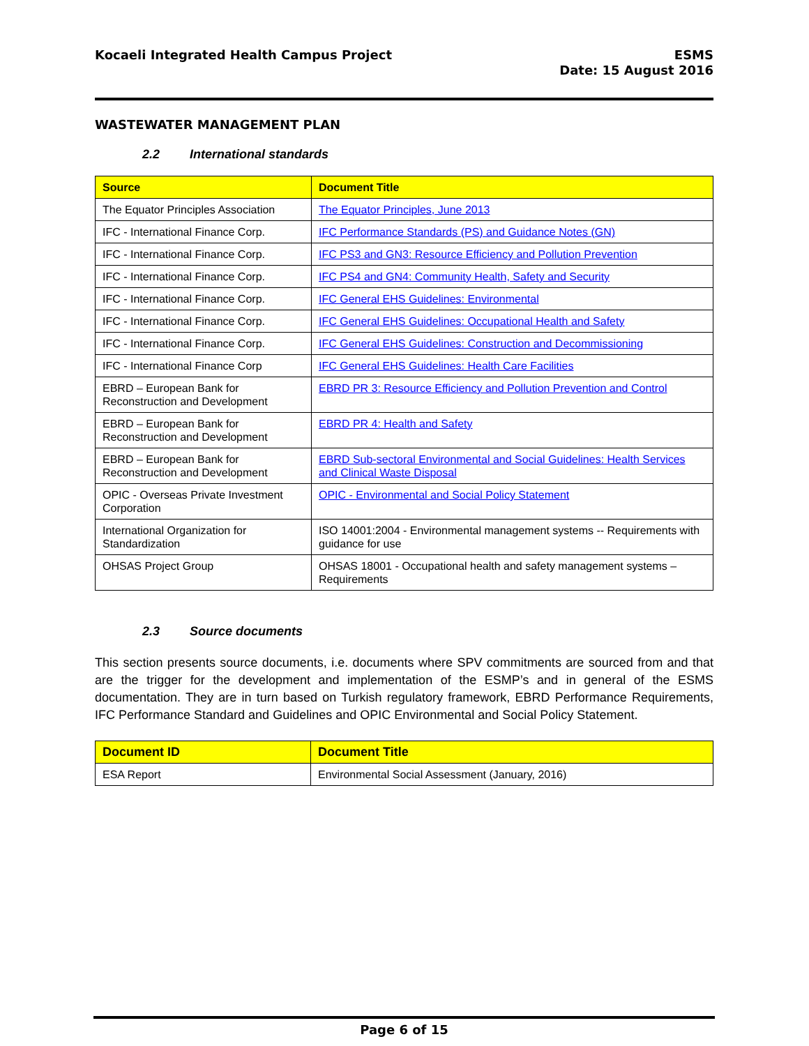Kocaeli Integrated Health Campus Project
ESMS
Date: 15 August 2016
WASTEWATER MANAGEMENT PLAN
2.2 International standards
| Source | Document Title |
| --- | --- |
| The Equator Principles Association | The Equator Principles, June 2013 |
| IFC - International Finance Corp. | IFC Performance Standards (PS) and Guidance Notes (GN) |
| IFC - International Finance Corp. | IFC PS3 and GN3: Resource Efficiency and Pollution Prevention |
| IFC - International Finance Corp. | IFC PS4 and GN4: Community Health, Safety and Security |
| IFC - International Finance Corp. | IFC General EHS Guidelines: Environmental |
| IFC - International Finance Corp. | IFC General EHS Guidelines: Occupational Health and Safety |
| IFC - International Finance Corp. | IFC General EHS Guidelines: Construction and Decommissioning |
| IFC - International Finance Corp | IFC General EHS Guidelines: Health Care Facilities |
| EBRD – European Bank for Reconstruction and Development | EBRD PR 3: Resource Efficiency and Pollution Prevention and Control |
| EBRD – European Bank for Reconstruction and Development | EBRD PR 4: Health and Safety |
| EBRD – European Bank for Reconstruction and Development | EBRD Sub-sectoral Environmental and Social Guidelines: Health Services and Clinical Waste Disposal |
| OPIC - Overseas Private Investment Corporation | OPIC - Environmental and Social Policy Statement |
| International Organization for Standardization | ISO 14001:2004 - Environmental management systems -- Requirements with guidance for use |
| OHSAS Project Group | OHSAS 18001 - Occupational health and safety management systems – Requirements |
2.3 Source documents
This section presents source documents, i.e. documents where SPV commitments are sourced from and that are the trigger for the development and implementation of the ESMP’s and in general of the ESMS documentation. They are in turn based on Turkish regulatory framework, EBRD Performance Requirements, IFC Performance Standard and Guidelines and OPIC Environmental and Social Policy Statement.
| Document ID | Document Title |
| --- | --- |
| ESA Report | Environmental Social Assessment (January, 2016) |
Page 6 of 15